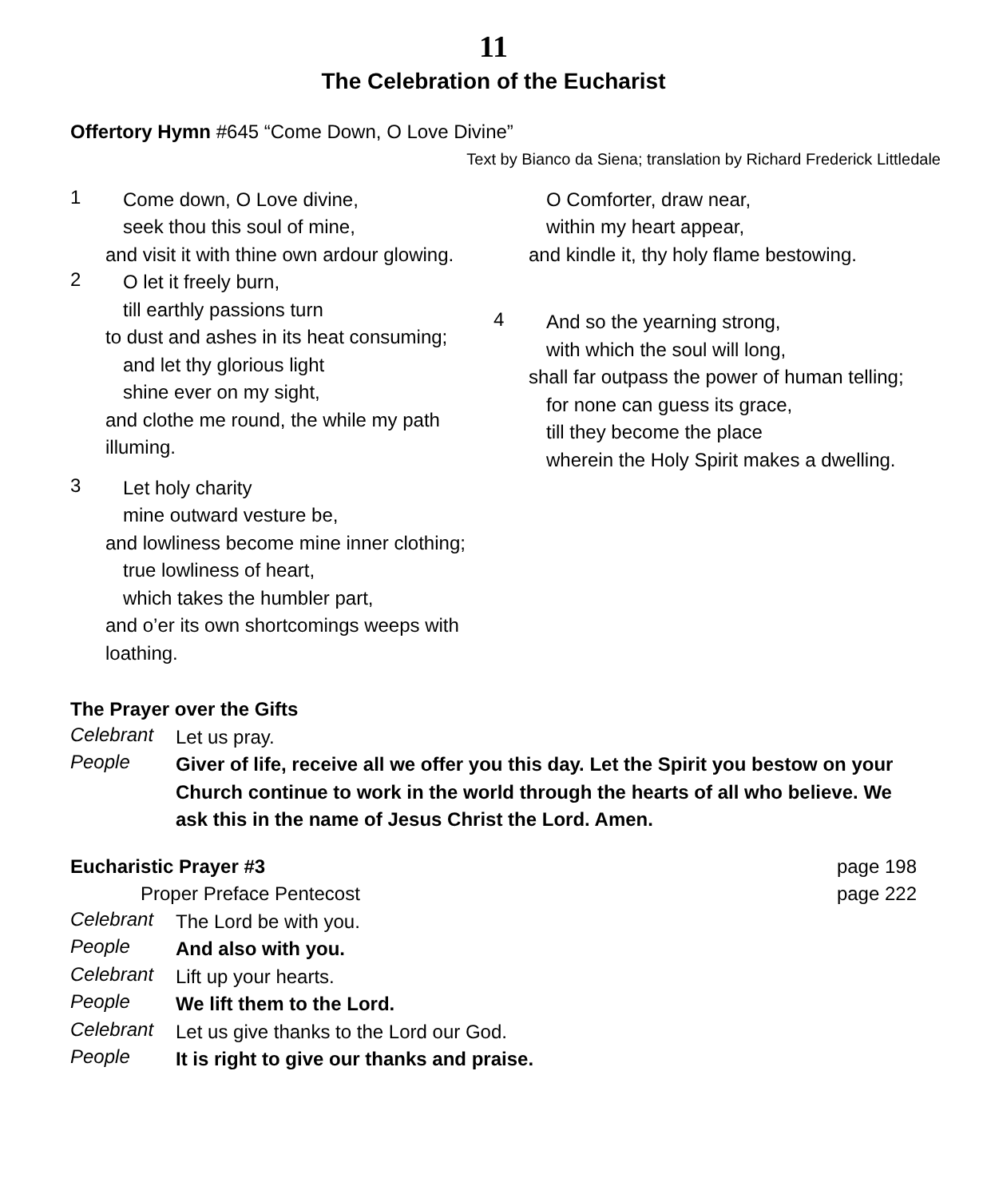11
The Celebration of the Eucharist
Offertory Hymn #645 “Come Down, O Love Divine”
Text by Bianco da Siena; translation by Richard Frederick Littledale
1
Come down, O Love divine,
seek thou this soul of mine,
and visit it with thine own ardour glowing.
2
O let it freely burn,
till earthly passions turn
to dust and ashes in its heat consuming;
and let thy glorious light
shine ever on my sight,
and clothe me round, the while my path illuming.
3
Let holy charity
mine outward vesture be,
and lowliness become mine inner clothing;
true lowliness of heart,
which takes the humbler part,
and o’er its own shortcomings weeps with loathing.
O Comforter, draw near,
within my heart appear,
and kindle it, thy holy flame bestowing.
4
And so the yearning strong,
with which the soul will long,
shall far outpass the power of human telling;
for none can guess its grace,
till they become the place
wherein the Holy Spirit makes a dwelling.
The Prayer over the Gifts
Celebrant
Let us pray.
People
Giver of life, receive all we offer you this day. Let the Spirit you bestow on your Church continue to work in the world through the hearts of all who believe. We ask this in the name of Jesus Christ the Lord. Amen.
Eucharistic Prayer #3 page 198
Proper Preface Pentecost page 222
Celebrant
The Lord be with you.
People
And also with you.
Celebrant
Lift up your hearts.
People
We lift them to the Lord.
Celebrant
Let us give thanks to the Lord our God.
People
It is right to give our thanks and praise.